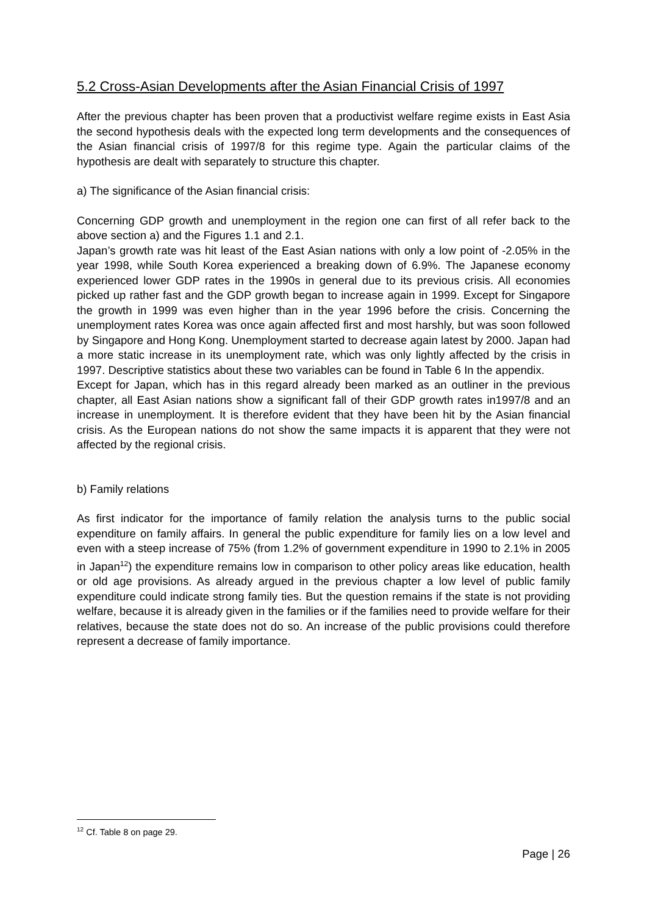5.2 Cross-Asian Developments after the Asian Financial Crisis of 1997
After the previous chapter has been proven that a productivist welfare regime exists in East Asia the second hypothesis deals with the expected long term developments and the consequences of the Asian financial crisis of 1997/8 for this regime type. Again the particular claims of the hypothesis are dealt with separately to structure this chapter.
a) The significance of the Asian financial crisis:
Concerning GDP growth and unemployment in the region one can first of all refer back to the above section a) and the Figures 1.1 and 2.1.
Japan’s growth rate was hit least of the East Asian nations with only a low point of -2.05% in the year 1998, while South Korea experienced a breaking down of 6.9%. The Japanese economy experienced lower GDP rates in the 1990s in general due to its previous crisis. All economies picked up rather fast and the GDP growth began to increase again in 1999. Except for Singapore the growth in 1999 was even higher than in the year 1996 before the crisis. Concerning the unemployment rates Korea was once again affected first and most harshly, but was soon followed by Singapore and Hong Kong. Unemployment started to decrease again latest by 2000. Japan had a more static increase in its unemployment rate, which was only lightly affected by the crisis in 1997. Descriptive statistics about these two variables can be found in Table 6 In the appendix.
Except for Japan, which has in this regard already been marked as an outliner in the previous chapter, all East Asian nations show a significant fall of their GDP growth rates in1997/8 and an increase in unemployment. It is therefore evident that they have been hit by the Asian financial crisis. As the European nations do not show the same impacts it is apparent that they were not affected by the regional crisis.
b) Family relations
As first indicator for the importance of family relation the analysis turns to the public social expenditure on family affairs. In general the public expenditure for family lies on a low level and even with a steep increase of 75% (from 1.2% of government expenditure in 1990 to 2.1% in 2005 in Japan<sup>12</sup>) the expenditure remains low in comparison to other policy areas like education, health or old age provisions. As already argued in the previous chapter a low level of public family expenditure could indicate strong family ties. But the question remains if the state is not providing welfare, because it is already given in the families or if the families need to provide welfare for their relatives, because the state does not do so. An increase of the public provisions could therefore represent a decrease of family importance.
<sup>12</sup> Cf. Table 8 on page 29.
Page | 26